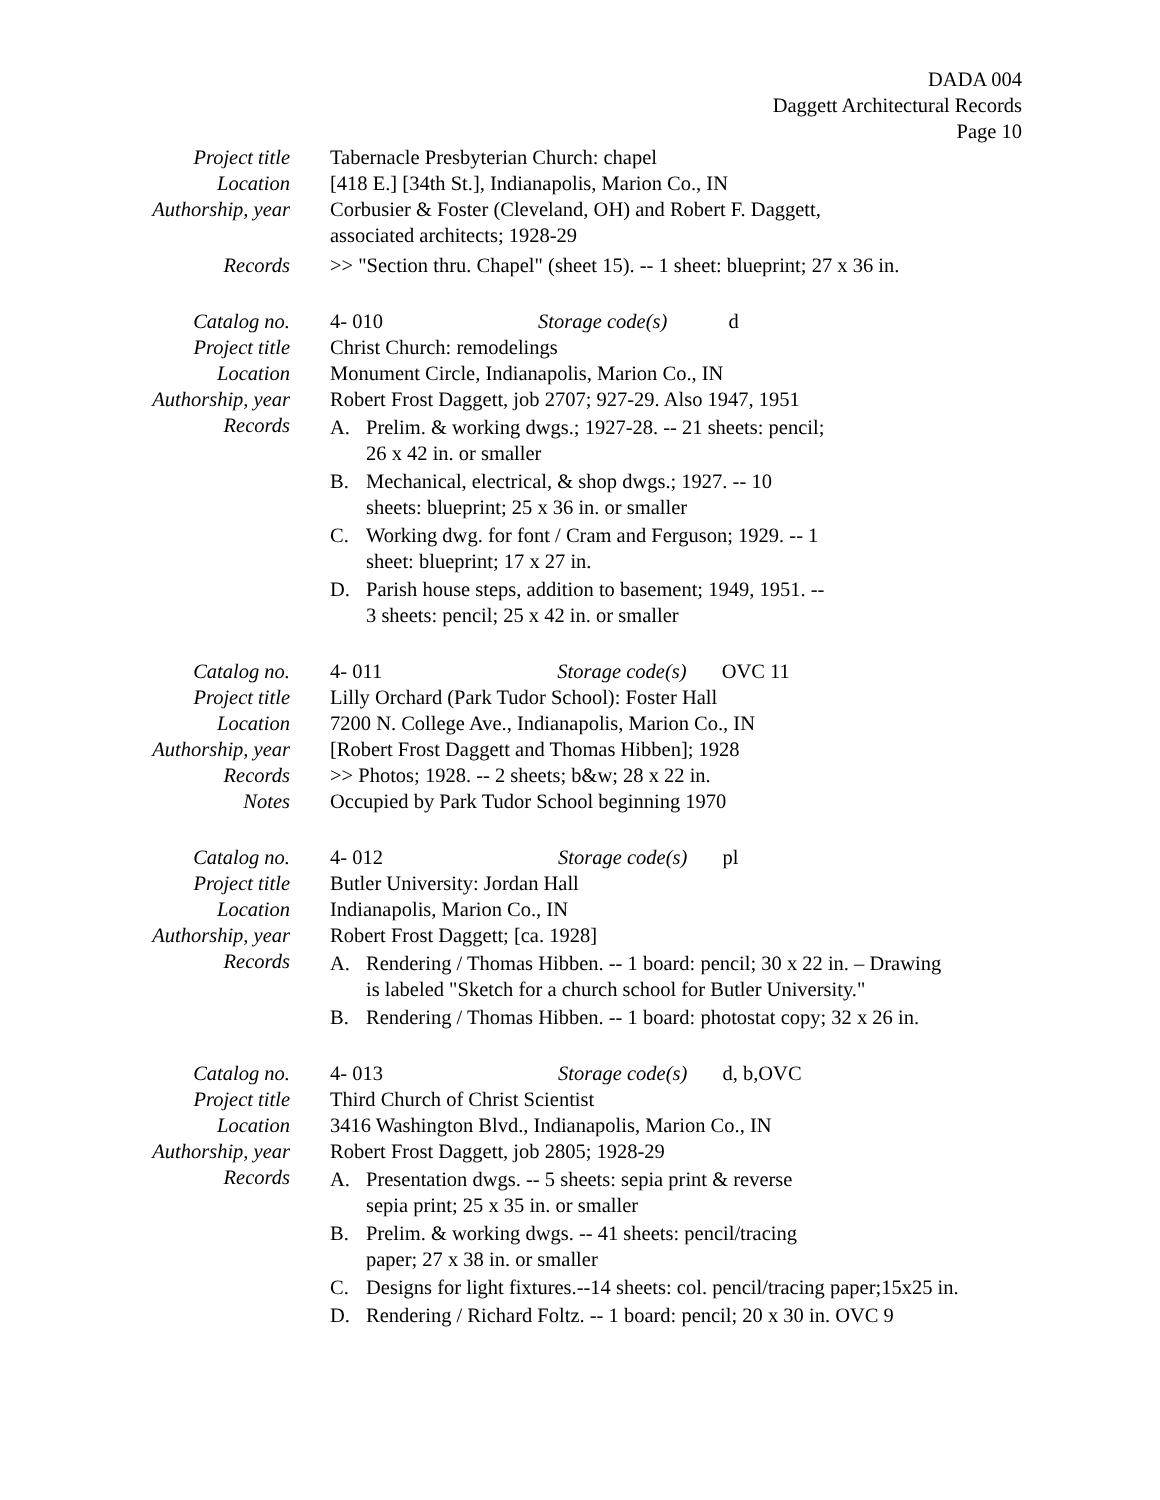DADA 004
Daggett Architectural Records
Page 10
Project title Tabernacle Presbyterian Church: chapel
Location [418 E.] [34th St.], Indianapolis, Marion Co., IN
Authorship, year
Corbusier & Foster (Cleveland, OH) and Robert F. Daggett,
associated architects; 1928-29
Records >> "Section thru. Chapel" (sheet 15). -- 1 sheet: blueprint; 27 x 36 in.
Catalog no. 4- 010 Storage code(s) d
Project title Christ Church: remodelings
Location Monument Circle, Indianapolis, Marion Co., IN
Authorship, year
Robert Frost Daggett, job 2707; 927-29. Also 1947, 1951
Records A. Prelim. & working dwgs.; 1927-28. -- 21 sheets: pencil;
26 x 42 in. or smaller
B. Mechanical, electrical, & shop dwgs.; 1927. -- 10
sheets: blueprint; 25 x 36 in. or smaller
C. Working dwg. for font / Cram and Ferguson; 1929. -- 1
sheet: blueprint; 17 x 27 in.
D. Parish house steps, addition to basement; 1949, 1951. --
3 sheets: pencil; 25 x 42 in. or smaller
Catalog no. 4- 011 Storage code(s) OVC 11
Project title Lilly Orchard (Park Tudor School): Foster Hall
Location 7200 N. College Ave., Indianapolis, Marion Co., IN
Authorship, year
[Robert Frost Daggett and Thomas Hibben]; 1928
Records >> Photos; 1928. -- 2 sheets; b&w; 28 x 22 in.
Notes Occupied by Park Tudor School beginning 1970
Catalog no. 4- 012 Storage code(s) pl
Project title Butler University: Jordan Hall
Location Indianapolis, Marion Co., IN
Authorship, year
Robert Frost Daggett; [ca. 1928]
Records A. Rendering / Thomas Hibben. -- 1 board: pencil; 30 x 22 in. – Drawing
is labeled "Sketch for a church school for Butler University."
B. Rendering / Thomas Hibben. -- 1 board: photostat copy; 32 x 26 in.
Catalog no. 4- 013 Storage code(s) d, b,OVC
Project title Third Church of Christ Scientist
Location 3416 Washington Blvd., Indianapolis, Marion Co., IN
Authorship, year
Robert Frost Daggett, job 2805; 1928-29
Records A. Presentation dwgs. -- 5 sheets: sepia print & reverse
sepia print; 25 x 35 in. or smaller
B. Prelim. & working dwgs. -- 41 sheets: pencil/tracing
paper; 27 x 38 in. or smaller
C. Designs for light fixtures.--14 sheets: col. pencil/tracing paper;15x25 in.
D. Rendering / Richard Foltz. -- 1 board: pencil; 20 x 30 in. OVC 9